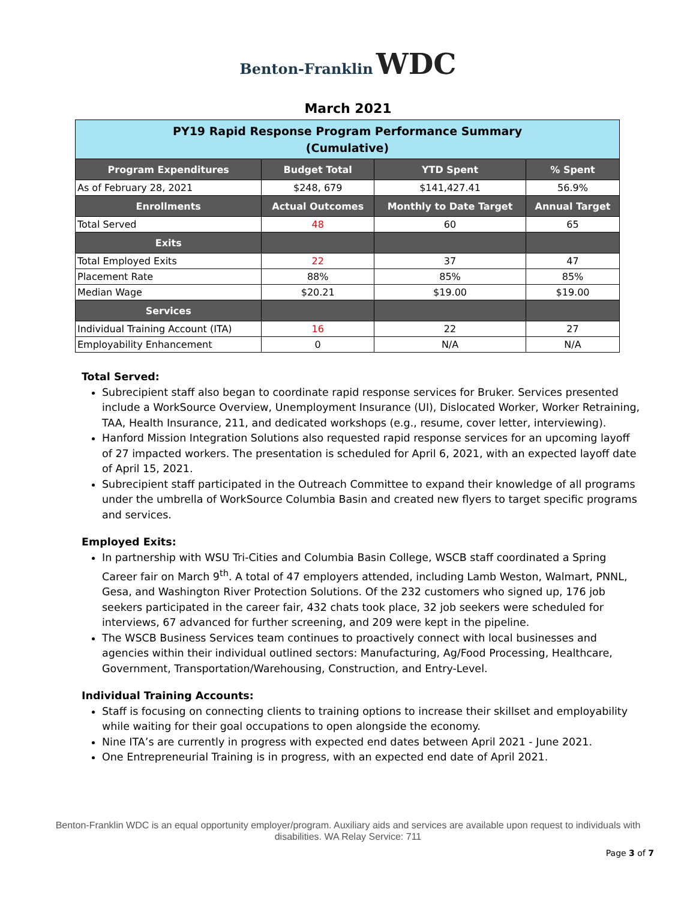Benton-Franklin WDC
March 2021
| PY19 Rapid Response Program Performance Summary (Cumulative) | | | |
| Program Expenditures | Budget Total | YTD Spent | % Spent |
| As of February 28, 2021 | $248, 679 | $141,427.41 | 56.9% |
| Enrollments | Actual Outcomes | Monthly to Date Target | Annual Target |
| Total Served | 48 | 60 | 65 |
| Exits | | | |
| Total Employed Exits | 22 | 37 | 47 |
| Placement Rate | 88% | 85% | 85% |
| Median Wage | $20.21 | $19.00 | $19.00 |
| Services | | | |
| Individual Training Account (ITA) | 16 | 22 | 27 |
| Employability Enhancement | 0 | N/A | N/A |
Total Served:
Subrecipient staff also began to coordinate rapid response services for Bruker. Services presented include a WorkSource Overview, Unemployment Insurance (UI), Dislocated Worker, Worker Retraining, TAA, Health Insurance, 211, and dedicated workshops (e.g., resume, cover letter, interviewing).
Hanford Mission Integration Solutions also requested rapid response services for an upcoming layoff of 27 impacted workers. The presentation is scheduled for April 6, 2021, with an expected layoff date of April 15, 2021.
Subrecipient staff participated in the Outreach Committee to expand their knowledge of all programs under the umbrella of WorkSource Columbia Basin and created new flyers to target specific programs and services.
Employed Exits:
In partnership with WSU Tri-Cities and Columbia Basin College, WSCB staff coordinated a Spring Career fair on March 9<sup>th</sup>. A total of 47 employers attended, including Lamb Weston, Walmart, PNNL, Gesa, and Washington River Protection Solutions. Of the 232 customers who signed up, 176 job seekers participated in the career fair, 432 chats took place, 32 job seekers were scheduled for interviews, 67 advanced for further screening, and 209 were kept in the pipeline.
The WSCB Business Services team continues to proactively connect with local businesses and agencies within their individual outlined sectors: Manufacturing, Ag/Food Processing, Healthcare, Government, Transportation/Warehousing, Construction, and Entry-Level.
Individual Training Accounts:
Staff is focusing on connecting clients to training options to increase their skillset and employability while waiting for their goal occupations to open alongside the economy.
Nine ITA’s are currently in progress with expected end dates between April 2021 - June 2021.
One Entrepreneurial Training is in progress, with an expected end date of April 2021.
Benton-Franklin WDC is an equal opportunity employer/program. Auxiliary aids and services are available upon request to individuals with disabilities. WA Relay Service: 711
Page 3 of 7